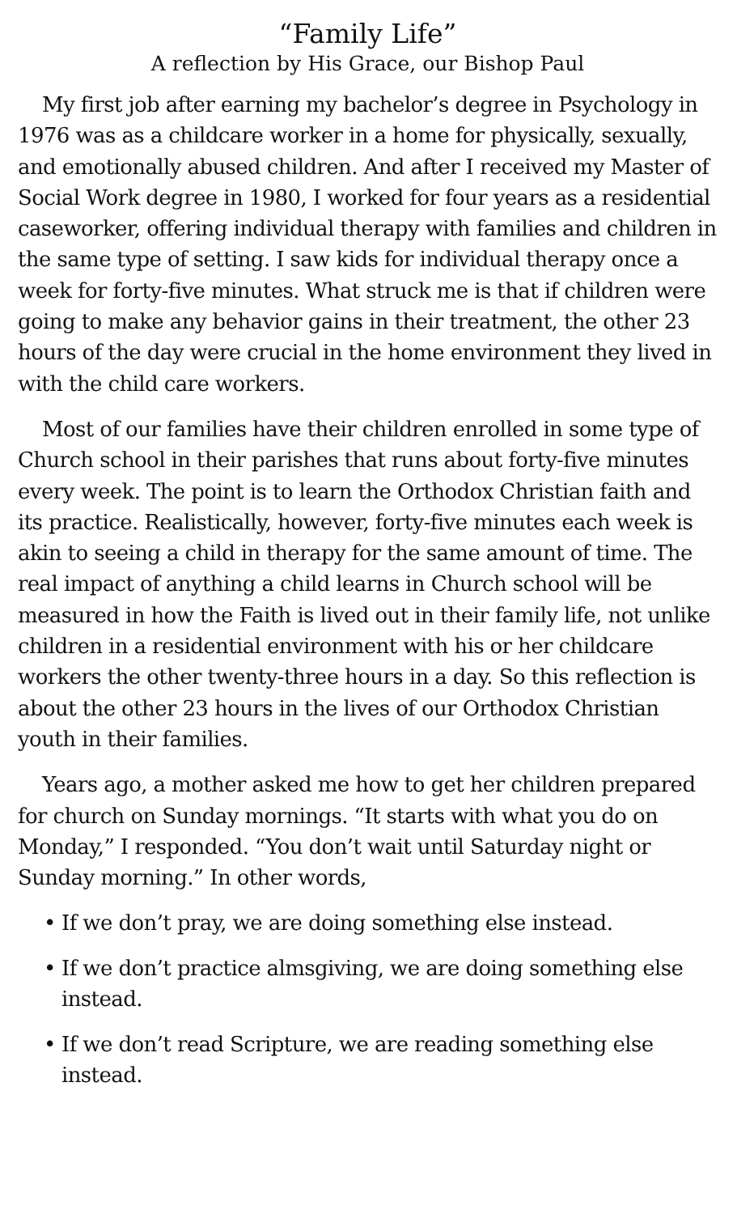“Family Life”
A reflection by His Grace, our Bishop Paul
My first job after earning my bachelor’s degree in Psychology in 1976 was as a childcare worker in a home for physically, sexually, and emotionally abused children. And after I received my Master of Social Work degree in 1980, I worked for four years as a residential caseworker, offering individual therapy with families and children in the same type of setting. I saw kids for individual therapy once a week for forty-five minutes. What struck me is that if children were going to make any behavior gains in their treatment, the other 23 hours of the day were crucial in the home environment they lived in with the child care workers.
Most of our families have their children enrolled in some type of Church school in their parishes that runs about forty-five minutes every week. The point is to learn the Orthodox Christian faith and its practice. Realistically, however, forty-five minutes each week is akin to seeing a child in therapy for the same amount of time. The real impact of anything a child learns in Church school will be measured in how the Faith is lived out in their family life, not unlike children in a residential environment with his or her childcare workers the other twenty-three hours in a day. So this reflection is about the other 23 hours in the lives of our Orthodox Christian youth in their families.
Years ago, a mother asked me how to get her children prepared for church on Sunday mornings. “It starts with what you do on Monday,” I responded. “You don’t wait until Saturday night or Sunday morning.” In other words,
• If we don’t pray, we are doing something else instead.
• If we don’t practice almsgiving, we are doing something else instead.
• If we don’t read Scripture, we are reading something else instead.